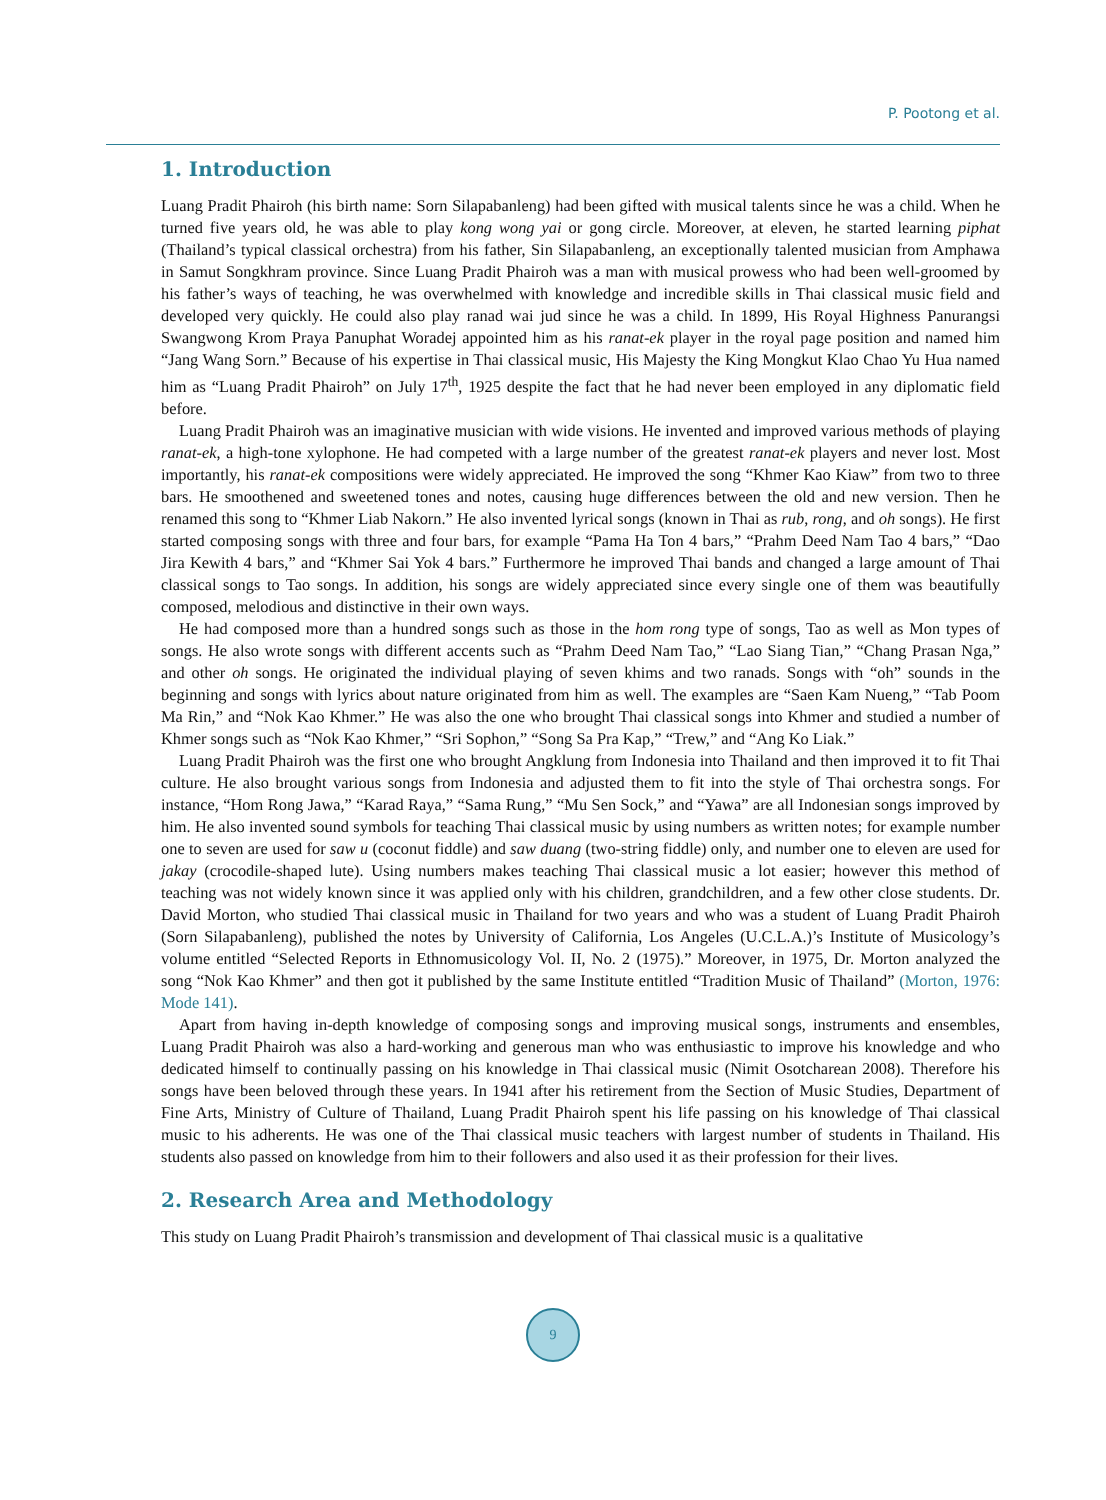P. Pootong et al.
1. Introduction
Luang Pradit Phairoh (his birth name: Sorn Silapabanleng) had been gifted with musical talents since he was a child. When he turned five years old, he was able to play kong wong yai or gong circle. Moreover, at eleven, he started learning piphat (Thailand’s typical classical orchestra) from his father, Sin Silapabanleng, an exceptionally talented musician from Amphawa in Samut Songkhram province. Since Luang Pradit Phairoh was a man with musical prowess who had been well-groomed by his father’s ways of teaching, he was overwhelmed with knowledge and incredible skills in Thai classical music field and developed very quickly. He could also play ranad wai jud since he was a child. In 1899, His Royal Highness Panurangsi Swangwong Krom Praya Panuphat Woradej appointed him as his ranat-ek player in the royal page position and named him “Jang Wang Sorn.” Because of his expertise in Thai classical music, His Majesty the King Mongkut Klao Chao Yu Hua named him as “Luang Pradit Phairoh” on July 17<sup>th</sup>, 1925 despite the fact that he had never been employed in any diplomatic field before.
Luang Pradit Phairoh was an imaginative musician with wide visions. He invented and improved various methods of playing ranat-ek, a high-tone xylophone. He had competed with a large number of the greatest ranat-ek players and never lost. Most importantly, his ranat-ek compositions were widely appreciated. He improved the song “Khmer Kao Kiaw” from two to three bars. He smoothened and sweetened tones and notes, causing huge differences between the old and new version. Then he renamed this song to “Khmer Liab Nakorn.” He also invented lyrical songs (known in Thai as rub, rong, and oh songs). He first started composing songs with three and four bars, for example “Pama Ha Ton 4 bars,” “Prahm Deed Nam Tao 4 bars,” “Dao Jira Kewith 4 bars,” and “Khmer Sai Yok 4 bars.” Furthermore he improved Thai bands and changed a large amount of Thai classical songs to Tao songs. In addition, his songs are widely appreciated since every single one of them was beautifully composed, melodious and distinctive in their own ways.
He had composed more than a hundred songs such as those in the hom rong type of songs, Tao as well as Mon types of songs. He also wrote songs with different accents such as “Prahm Deed Nam Tao,” “Lao Siang Tian,” “Chang Prasan Nga,” and other oh songs. He originated the individual playing of seven khims and two ranads. Songs with “oh” sounds in the beginning and songs with lyrics about nature originated from him as well. The examples are “Saen Kam Nueng,” “Tab Poom Ma Rin,” and “Nok Kao Khmer.” He was also the one who brought Thai classical songs into Khmer and studied a number of Khmer songs such as “Nok Kao Khmer,” “Sri Sophon,” “Song Sa Pra Kap,” “Trew,” and “Ang Ko Liak.”
Luang Pradit Phairoh was the first one who brought Angklung from Indonesia into Thailand and then improved it to fit Thai culture. He also brought various songs from Indonesia and adjusted them to fit into the style of Thai orchestra songs. For instance, “Hom Rong Jawa,” “Karad Raya,” “Sama Rung,” “Mu Sen Sock,” and “Yawa” are all Indonesian songs improved by him. He also invented sound symbols for teaching Thai classical music by using numbers as written notes; for example number one to seven are used for saw u (coconut fiddle) and saw duang (two-string fiddle) only, and number one to eleven are used for jakay (crocodile-shaped lute). Using numbers makes teaching Thai classical music a lot easier; however this method of teaching was not widely known since it was applied only with his children, grandchildren, and a few other close students. Dr. David Morton, who studied Thai classical music in Thailand for two years and who was a student of Luang Pradit Phairoh (Sorn Silapabanleng), published the notes by University of California, Los Angeles (U.C.L.A.)’s Institute of Musicology’s volume entitled “Selected Reports in Ethnomusicology Vol. II, No. 2 (1975).” Moreover, in 1975, Dr. Morton analyzed the song “Nok Kao Khmer” and then got it published by the same Institute entitled “Tradition Music of Thailand” (Morton, 1976: Mode 141).
Apart from having in-depth knowledge of composing songs and improving musical songs, instruments and ensembles, Luang Pradit Phairoh was also a hard-working and generous man who was enthusiastic to improve his knowledge and who dedicated himself to continually passing on his knowledge in Thai classical music (Nimit Osotcharean 2008). Therefore his songs have been beloved through these years. In 1941 after his retirement from the Section of Music Studies, Department of Fine Arts, Ministry of Culture of Thailand, Luang Pradit Phairoh spent his life passing on his knowledge of Thai classical music to his adherents. He was one of the Thai classical music teachers with largest number of students in Thailand. His students also passed on knowledge from him to their followers and also used it as their profession for their lives.
2. Research Area and Methodology
This study on Luang Pradit Phairoh’s transmission and development of Thai classical music is a qualitative
9